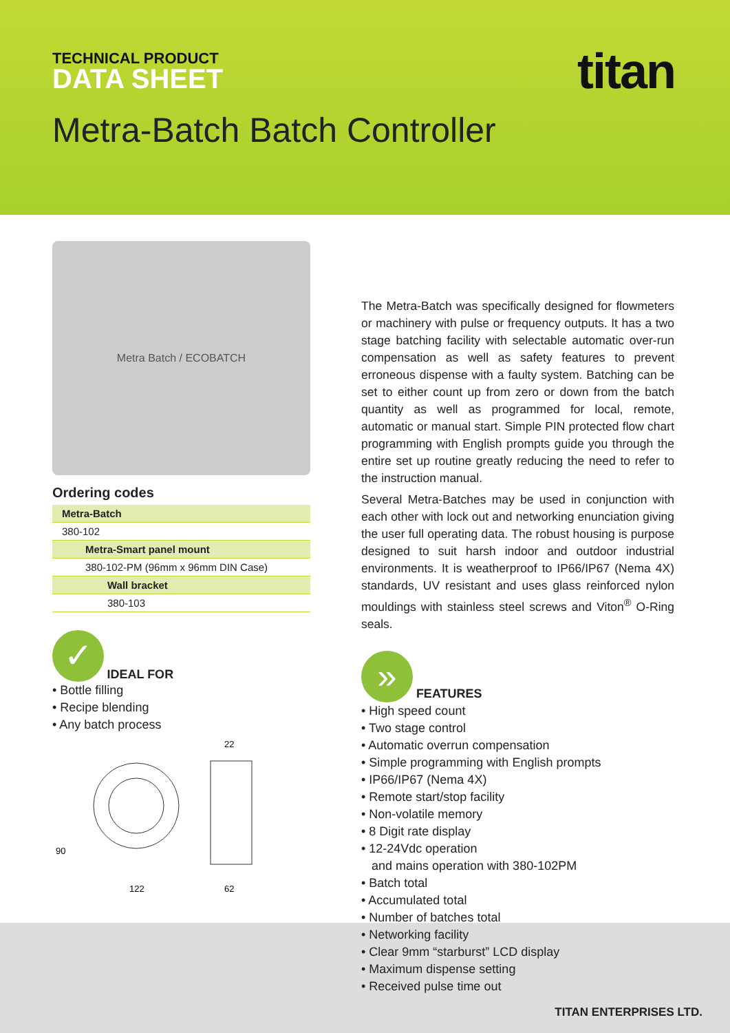TECHNICAL PRODUCT
DATA SHEET titan
Metra-Batch Batch Controller
TITAN ENTERPRISES LTD.
Metra Batch / ECOBATCH
Ordering codes
| Metra-Batch |
| 380-102 |
| Metra-Smart panel mount |
| 380-102-PM (96mm x 96mm DIN Case) |
| Wall bracket |
| 380-103 |
✓
IDEAL FOR
• Bottle filling
• Recipe blending
• Any batch process
90
122
62
22
The Metra-Batch was specifically designed for flowmeters or machinery with pulse or frequency outputs. It has a two stage batching facility with selectable automatic over-run compensation as well as safety features to prevent erroneous dispense with a faulty system. Batching can be set to either count up from zero or down from the batch quantity as well as programmed for local, remote, automatic or manual start. Simple PIN protected flow chart programming with English prompts guide you through the entire set up routine greatly reducing the need to refer to the instruction manual.
Several Metra-Batches may be used in conjunction with each other with lock out and networking enunciation giving the user full operating data. The robust housing is purpose designed to suit harsh indoor and outdoor industrial environments. It is weatherproof to IP66/IP67 (Nema 4X) standards, UV resistant and uses glass reinforced nylon mouldings with stainless steel screws and Viton<sup>®</sup> O-Ring seals.
»
FEATURES
• High speed count
• Two stage control
• Automatic overrun compensation
• Simple programming with English prompts
• IP66/IP67 (Nema 4X)
• Remote start/stop facility
• Non-volatile memory
• 8 Digit rate display
• 12-24Vdc operation
and mains operation with 380-102PM
• Batch total
• Accumulated total
• Number of batches total
• Networking facility
• Clear 9mm “starburst” LCD display
• Maximum dispense setting
• Received pulse time out